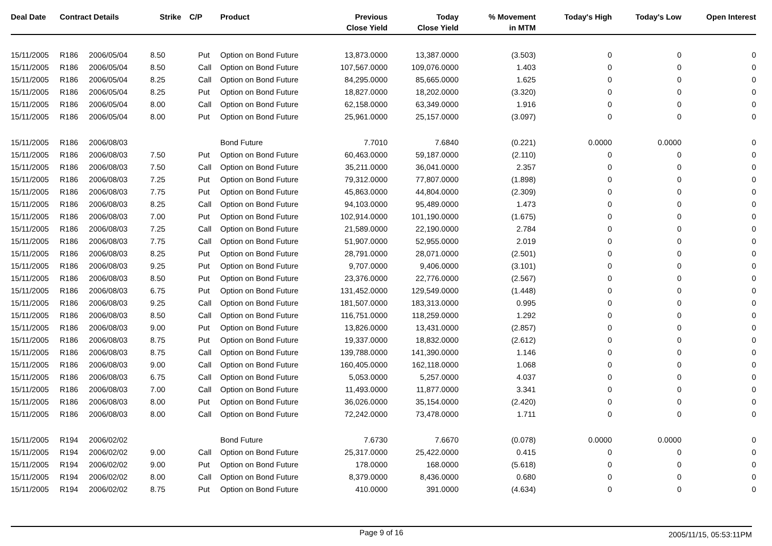| Deal Date | Contract Details | | Strike | C/P | Product | Previous Close Yield | Today Close Yield | % Movement in MTM | Today's High | Today's Low | Open Interest |
| --- | --- | --- | --- | --- | --- | --- | --- | --- | --- | --- | --- |
| 15/11/2005 | R186 | 2006/05/04 | 8.50 | Put | Option on Bond Future | 13,873.0000 | 13,387.0000 | (3.503) | 0 | 0 | 0 |
| 15/11/2005 | R186 | 2006/05/04 | 8.50 | Call | Option on Bond Future | 107,567.0000 | 109,076.0000 | 1.403 | 0 | 0 | 0 |
| 15/11/2005 | R186 | 2006/05/04 | 8.25 | Call | Option on Bond Future | 84,295.0000 | 85,665.0000 | 1.625 | 0 | 0 | 0 |
| 15/11/2005 | R186 | 2006/05/04 | 8.25 | Put | Option on Bond Future | 18,827.0000 | 18,202.0000 | (3.320) | 0 | 0 | 0 |
| 15/11/2005 | R186 | 2006/05/04 | 8.00 | Call | Option on Bond Future | 62,158.0000 | 63,349.0000 | 1.916 | 0 | 0 | 0 |
| 15/11/2005 | R186 | 2006/05/04 | 8.00 | Put | Option on Bond Future | 25,961.0000 | 25,157.0000 | (3.097) | 0 | 0 | 0 |
| 15/11/2005 | R186 | 2006/08/03 | | | Bond Future | 7.7010 | 7.6840 | (0.221) | 0.0000 | 0.0000 | 0 |
| 15/11/2005 | R186 | 2006/08/03 | 7.50 | Put | Option on Bond Future | 60,463.0000 | 59,187.0000 | (2.110) | 0 | 0 | 0 |
| 15/11/2005 | R186 | 2006/08/03 | 7.50 | Call | Option on Bond Future | 35,211.0000 | 36,041.0000 | 2.357 | 0 | 0 | 0 |
| 15/11/2005 | R186 | 2006/08/03 | 7.25 | Put | Option on Bond Future | 79,312.0000 | 77,807.0000 | (1.898) | 0 | 0 | 0 |
| 15/11/2005 | R186 | 2006/08/03 | 7.75 | Put | Option on Bond Future | 45,863.0000 | 44,804.0000 | (2.309) | 0 | 0 | 0 |
| 15/11/2005 | R186 | 2006/08/03 | 8.25 | Call | Option on Bond Future | 94,103.0000 | 95,489.0000 | 1.473 | 0 | 0 | 0 |
| 15/11/2005 | R186 | 2006/08/03 | 7.00 | Put | Option on Bond Future | 102,914.0000 | 101,190.0000 | (1.675) | 0 | 0 | 0 |
| 15/11/2005 | R186 | 2006/08/03 | 7.25 | Call | Option on Bond Future | 21,589.0000 | 22,190.0000 | 2.784 | 0 | 0 | 0 |
| 15/11/2005 | R186 | 2006/08/03 | 7.75 | Call | Option on Bond Future | 51,907.0000 | 52,955.0000 | 2.019 | 0 | 0 | 0 |
| 15/11/2005 | R186 | 2006/08/03 | 8.25 | Put | Option on Bond Future | 28,791.0000 | 28,071.0000 | (2.501) | 0 | 0 | 0 |
| 15/11/2005 | R186 | 2006/08/03 | 9.25 | Put | Option on Bond Future | 9,707.0000 | 9,406.0000 | (3.101) | 0 | 0 | 0 |
| 15/11/2005 | R186 | 2006/08/03 | 8.50 | Put | Option on Bond Future | 23,376.0000 | 22,776.0000 | (2.567) | 0 | 0 | 0 |
| 15/11/2005 | R186 | 2006/08/03 | 6.75 | Put | Option on Bond Future | 131,452.0000 | 129,549.0000 | (1.448) | 0 | 0 | 0 |
| 15/11/2005 | R186 | 2006/08/03 | 9.25 | Call | Option on Bond Future | 181,507.0000 | 183,313.0000 | 0.995 | 0 | 0 | 0 |
| 15/11/2005 | R186 | 2006/08/03 | 8.50 | Call | Option on Bond Future | 116,751.0000 | 118,259.0000 | 1.292 | 0 | 0 | 0 |
| 15/11/2005 | R186 | 2006/08/03 | 9.00 | Put | Option on Bond Future | 13,826.0000 | 13,431.0000 | (2.857) | 0 | 0 | 0 |
| 15/11/2005 | R186 | 2006/08/03 | 8.75 | Put | Option on Bond Future | 19,337.0000 | 18,832.0000 | (2.612) | 0 | 0 | 0 |
| 15/11/2005 | R186 | 2006/08/03 | 8.75 | Call | Option on Bond Future | 139,788.0000 | 141,390.0000 | 1.146 | 0 | 0 | 0 |
| 15/11/2005 | R186 | 2006/08/03 | 9.00 | Call | Option on Bond Future | 160,405.0000 | 162,118.0000 | 1.068 | 0 | 0 | 0 |
| 15/11/2005 | R186 | 2006/08/03 | 6.75 | Call | Option on Bond Future | 5,053.0000 | 5,257.0000 | 4.037 | 0 | 0 | 0 |
| 15/11/2005 | R186 | 2006/08/03 | 7.00 | Call | Option on Bond Future | 11,493.0000 | 11,877.0000 | 3.341 | 0 | 0 | 0 |
| 15/11/2005 | R186 | 2006/08/03 | 8.00 | Put | Option on Bond Future | 36,026.0000 | 35,154.0000 | (2.420) | 0 | 0 | 0 |
| 15/11/2005 | R186 | 2006/08/03 | 8.00 | Call | Option on Bond Future | 72,242.0000 | 73,478.0000 | 1.711 | 0 | 0 | 0 |
| 15/11/2005 | R194 | 2006/02/02 | | | Bond Future | 7.6730 | 7.6670 | (0.078) | 0.0000 | 0.0000 | 0 |
| 15/11/2005 | R194 | 2006/02/02 | 9.00 | Call | Option on Bond Future | 25,317.0000 | 25,422.0000 | 0.415 | 0 | 0 | 0 |
| 15/11/2005 | R194 | 2006/02/02 | 9.00 | Put | Option on Bond Future | 178.0000 | 168.0000 | (5.618) | 0 | 0 | 0 |
| 15/11/2005 | R194 | 2006/02/02 | 8.00 | Call | Option on Bond Future | 8,379.0000 | 8,436.0000 | 0.680 | 0 | 0 | 0 |
| 15/11/2005 | R194 | 2006/02/02 | 8.75 | Put | Option on Bond Future | 410.0000 | 391.0000 | (4.634) | 0 | 0 | 0 |
Page 9 of 16 2005/11/15, 05:53:11PM